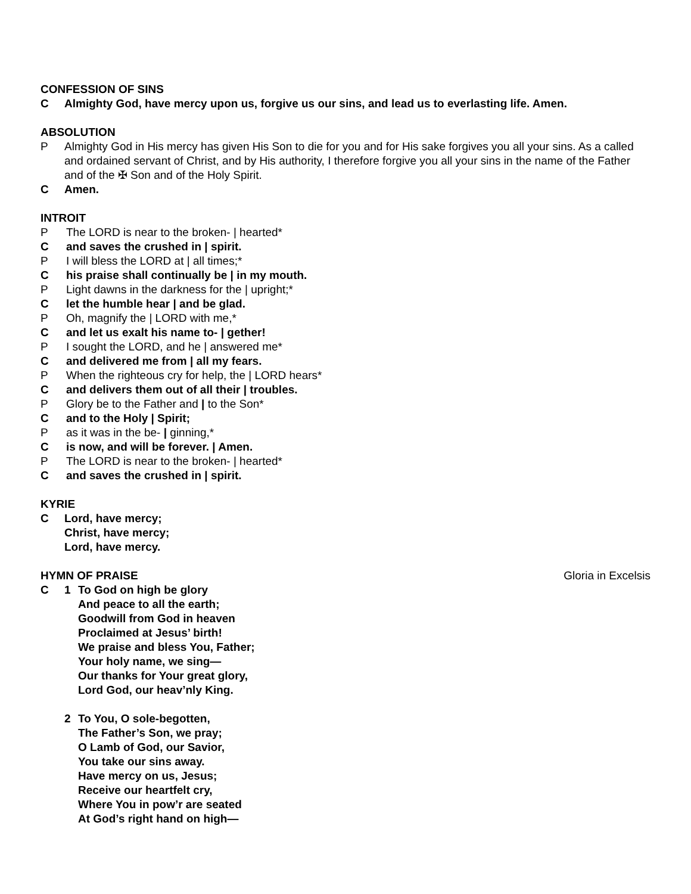CONFESSION OF SINS
C Almighty God, have mercy upon us, forgive us our sins, and lead us to everlasting life. Amen.
ABSOLUTION
P Almighty God in His mercy has given His Son to die for you and for His sake forgives you all your sins. As a called and ordained servant of Christ, and by His authority, I therefore forgive you all your sins in the name of the Father and of the ✠ Son and of the Holy Spirit.
C Amen.
INTROIT
P The LORD is near to the broken- | hearted*
C and saves the crushed in | spirit.
P I will bless the LORD at | all times;*
C his praise shall continually be | in my mouth.
P Light dawns in the darkness for the | upright;*
C let the humble hear | and be glad.
P Oh, magnify the | LORD with me,*
C and let us exalt his name to- | gether!
P I sought the LORD, and he | answered me*
C and delivered me from | all my fears.
P When the righteous cry for help, the | LORD hears*
C and delivers them out of all their | troubles.
P Glory be to the Father and | to the Son*
C and to the Holy | Spirit;
P as it was in the be- | ginning,*
C is now, and will be forever. | Amen.
P The LORD is near to the broken- | hearted*
C and saves the crushed in | spirit.
KYRIE
C Lord, have mercy;
Christ, have mercy;
Lord, have mercy.
HYMN OF PRAISE Gloria in Excelsis
C 1 To God on high be glory
And peace to all the earth;
Goodwill from God in heaven
Proclaimed at Jesus’ birth!
We praise and bless You, Father;
Your holy name, we sing—
Our thanks for Your great glory,
Lord God, our heav’nly King.
2 To You, O sole-begotten,
The Father’s Son, we pray;
O Lamb of God, our Savior,
You take our sins away.
Have mercy on us, Jesus;
Receive our heartfelt cry,
Where You in pow’r are seated
At God’s right hand on high—